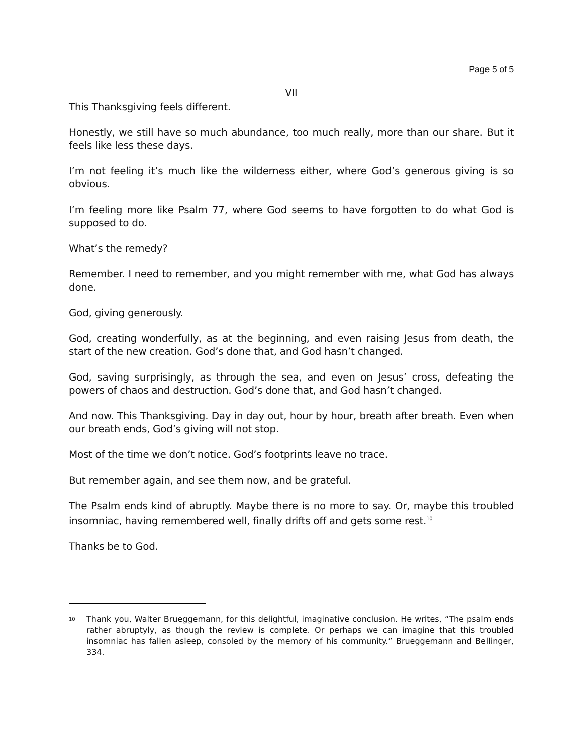Page 5 of 5
VII
This Thanksgiving feels different.
Honestly, we still have so much abundance, too much really, more than our share. But it feels like less these days.
I’m not feeling it’s much like the wilderness either, where God’s generous giving is so obvious.
I’m feeling more like Psalm 77, where God seems to have forgotten to do what God is supposed to do.
What’s the remedy?
Remember. I need to remember, and you might remember with me, what God has always done.
God, giving generously.
God, creating wonderfully, as at the beginning, and even raising Jesus from death, the start of the new creation. God’s done that, and God hasn’t changed.
God, saving surprisingly, as through the sea, and even on Jesus’ cross, defeating the powers of chaos and destruction. God’s done that, and God hasn’t changed.
And now. This Thanksgiving. Day in day out, hour by hour, breath after breath. Even when our breath ends, God’s giving will not stop.
Most of the time we don’t notice. God’s footprints leave no trace.
But remember again, and see them now, and be grateful.
The Psalm ends kind of abruptly. Maybe there is no more to say. Or, maybe this troubled insomniac, having remembered well, finally drifts off and gets some rest.<sup>10</sup>
Thanks be to God.
<sup>10</sup>
Thank you, Walter Brueggemann, for this delightful, imaginative conclusion. He writes, “The psalm ends rather abruptyly, as though the review is complete. Or perhaps we can imagine that this troubled insomniac has fallen asleep, consoled by the memory of his community.” Brueggemann and Bellinger, 334.